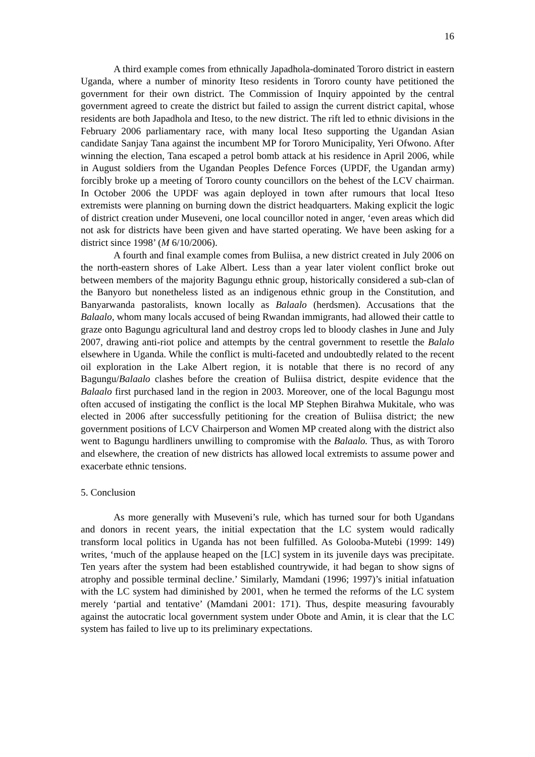16
A third example comes from ethnically Japadhola-dominated Tororo district in eastern Uganda, where a number of minority Iteso residents in Tororo county have petitioned the government for their own district. The Commission of Inquiry appointed by the central government agreed to create the district but failed to assign the current district capital, whose residents are both Japadhola and Iteso, to the new district. The rift led to ethnic divisions in the February 2006 parliamentary race, with many local Iteso supporting the Ugandan Asian candidate Sanjay Tana against the incumbent MP for Tororo Municipality, Yeri Ofwono. After winning the election, Tana escaped a petrol bomb attack at his residence in April 2006, while in August soldiers from the Ugandan Peoples Defence Forces (UPDF, the Ugandan army) forcibly broke up a meeting of Tororo county councillors on the behest of the LCV chairman. In October 2006 the UPDF was again deployed in town after rumours that local Iteso extremists were planning on burning down the district headquarters. Making explicit the logic of district creation under Museveni, one local councillor noted in anger, ‘even areas which did not ask for districts have been given and have started operating. We have been asking for a district since 1998’ (M 6/10/2006).
A fourth and final example comes from Buliisa, a new district created in July 2006 on the north-eastern shores of Lake Albert. Less than a year later violent conflict broke out between members of the majority Bagungu ethnic group, historically considered a sub-clan of the Banyoro but nonetheless listed as an indigenous ethnic group in the Constitution, and Banyarwanda pastoralists, known locally as Balaalo (herdsmen). Accusations that the Balaalo, whom many locals accused of being Rwandan immigrants, had allowed their cattle to graze onto Bagungu agricultural land and destroy crops led to bloody clashes in June and July 2007, drawing anti-riot police and attempts by the central government to resettle the Balalo elsewhere in Uganda. While the conflict is multi-faceted and undoubtedly related to the recent oil exploration in the Lake Albert region, it is notable that there is no record of any Bagungu/Balaalo clashes before the creation of Buliisa district, despite evidence that the Balaalo first purchased land in the region in 2003. Moreover, one of the local Bagungu most often accused of instigating the conflict is the local MP Stephen Birahwa Mukitale, who was elected in 2006 after successfully petitioning for the creation of Buliisa district; the new government positions of LCV Chairperson and Women MP created along with the district also went to Bagungu hardliners unwilling to compromise with the Balaalo. Thus, as with Tororo and elsewhere, the creation of new districts has allowed local extremists to assume power and exacerbate ethnic tensions.
5. Conclusion
As more generally with Museveni’s rule, which has turned sour for both Ugandans and donors in recent years, the initial expectation that the LC system would radically transform local politics in Uganda has not been fulfilled. As Golooba-Mutebi (1999: 149) writes, ‘much of the applause heaped on the [LC] system in its juvenile days was precipitate. Ten years after the system had been established countrywide, it had began to show signs of atrophy and possible terminal decline.’ Similarly, Mamdani (1996; 1997)’s initial infatuation with the LC system had diminished by 2001, when he termed the reforms of the LC system merely ‘partial and tentative’ (Mamdani 2001: 171). Thus, despite measuring favourably against the autocratic local government system under Obote and Amin, it is clear that the LC system has failed to live up to its preliminary expectations.